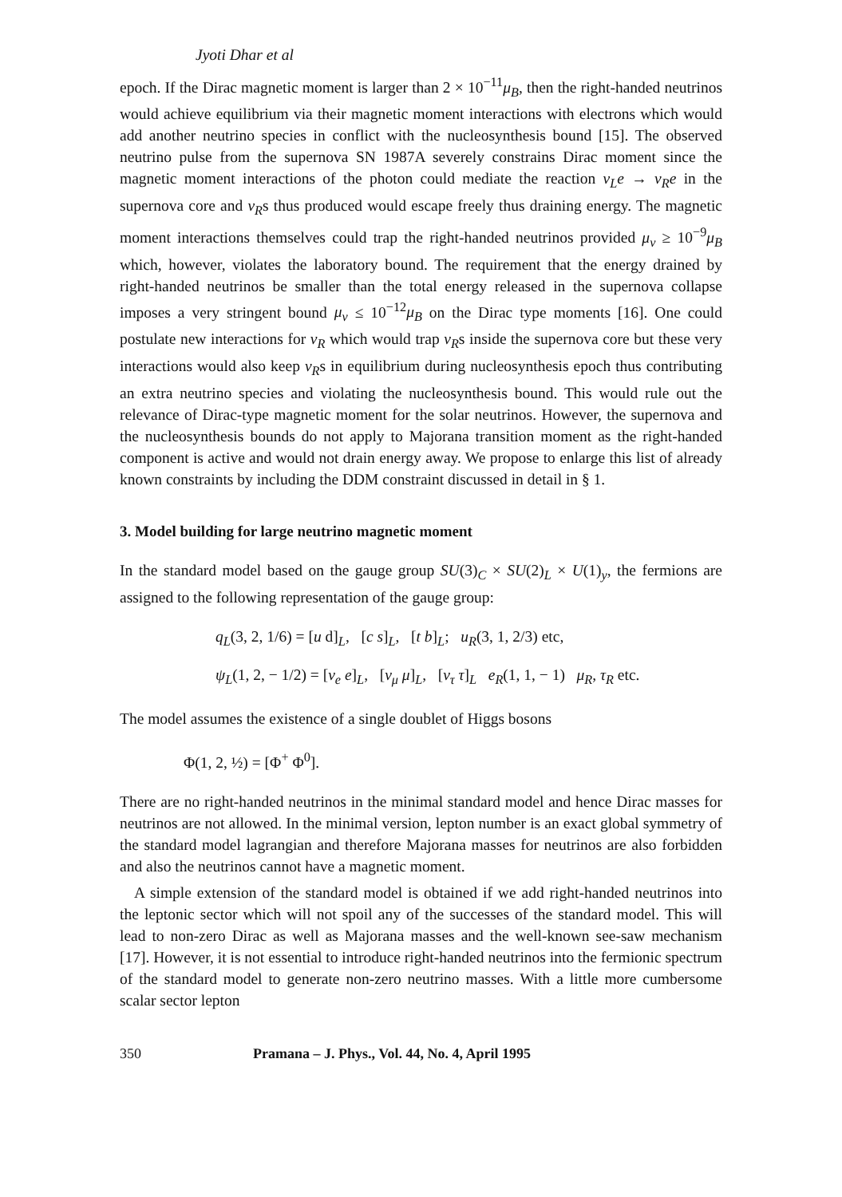Jyoti Dhar et al
epoch. If the Dirac magnetic moment is larger than 2 × 10<sup>−11</sup>μ<sub>B</sub>, then the right-handed neutrinos would achieve equilibrium via their magnetic moment interactions with electrons which would add another neutrino species in conflict with the nucleosynthesis bound [15]. The observed neutrino pulse from the supernova SN 1987A severely constrains Dirac moment since the magnetic moment interactions of the photon could mediate the reaction ν<sub>L</sub>e → ν<sub>R</sub>e in the supernova core and ν<sub>R</sub>s thus produced would escape freely thus draining energy. The magnetic moment interactions themselves could trap the right-handed neutrinos provided μ<sub>ν</sub> ≥ 10<sup>−9</sup>μ<sub>B</sub> which, however, violates the laboratory bound. The requirement that the energy drained by right-handed neutrinos be smaller than the total energy released in the supernova collapse imposes a very stringent bound μ<sub>ν</sub> ≤ 10<sup>−12</sup>μ<sub>B</sub> on the Dirac type moments [16]. One could postulate new interactions for ν<sub>R</sub> which would trap ν<sub>R</sub>s inside the supernova core but these very interactions would also keep ν<sub>R</sub>s in equilibrium during nucleosynthesis epoch thus contributing an extra neutrino species and violating the nucleosynthesis bound. This would rule out the relevance of Dirac-type magnetic moment for the solar neutrinos. However, the supernova and the nucleosynthesis bounds do not apply to Majorana transition moment as the right-handed component is active and would not drain energy away. We propose to enlarge this list of already known constraints by including the DDM constraint discussed in detail in § 1.
3. Model building for large neutrino magnetic moment
In the standard model based on the gauge group SU(3)<sub>C</sub> × SU(2)<sub>L</sub> × U(1)<sub>y</sub>, the fermions are assigned to the following representation of the gauge group:
q<sub>L</sub>(3, 2, 1/6) = [u d]<sub>L</sub>, [c s]<sub>L</sub>, [t b]<sub>L</sub>; u<sub>R</sub>(3, 1, 2/3) etc,
ψ<sub>L</sub>(1, 2, − 1/2) = [ν<sub>e</sub> e]<sub>L</sub>, [ν<sub>μ</sub> μ]<sub>L</sub>, [ν<sub>τ</sub> τ]<sub>L</sub> e<sub>R</sub>(1, 1, − 1) μ<sub>R</sub>, τ<sub>R</sub> etc.
The model assumes the existence of a single doublet of Higgs bosons
Φ(1, 2, ½) = [Φ<sup>+</sup> Φ<sup>0</sup>].
There are no right-handed neutrinos in the minimal standard model and hence Dirac masses for neutrinos are not allowed. In the minimal version, lepton number is an exact global symmetry of the standard model lagrangian and therefore Majorana masses for neutrinos are also forbidden and also the neutrinos cannot have a magnetic moment.
A simple extension of the standard model is obtained if we add right-handed neutrinos into the leptonic sector which will not spoil any of the successes of the standard model. This will lead to non-zero Dirac as well as Majorana masses and the well-known see-saw mechanism [17]. However, it is not essential to introduce right-handed neutrinos into the fermionic spectrum of the standard model to generate non-zero neutrino masses. With a little more cumbersome scalar sector lepton
350 Pramana – J. Phys., Vol. 44, No. 4, April 1995